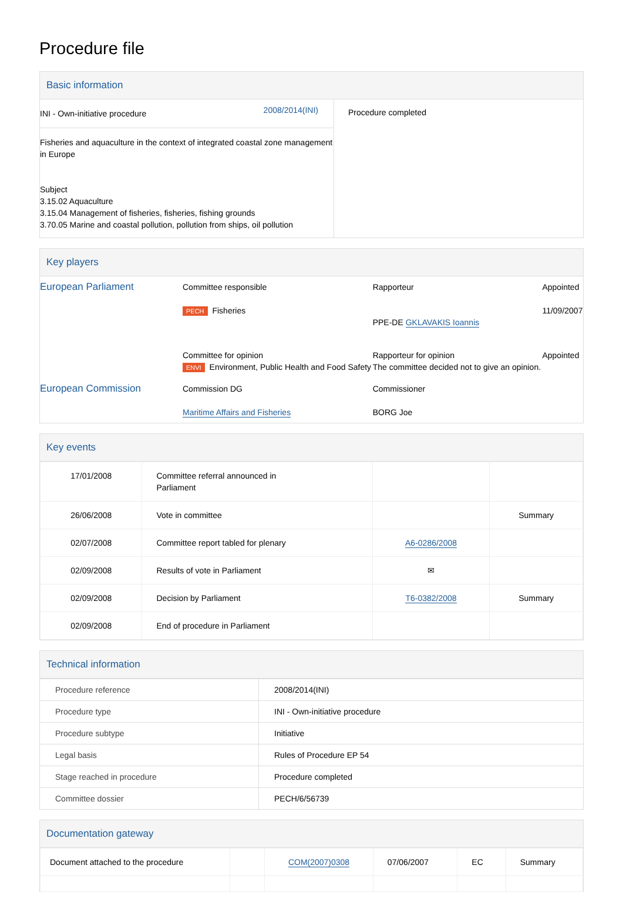Procedure file
Basic information
| / INI - Own-initiative procedure / 2008/2014(INI) / Fisheries and aquaculture in the context of integrated coastal zone management in Europe Subject 3.15.02 Aquaculture 3.15.04 Management of fisheries, fisheries, fishing grounds 3.70.05 Marine and coastal pollution, pollution from ships, oil pollution | Procedure completed |
Key players
| European Parliament | Committee responsible PECH Fisheries | Rapporteur PPE-DE GKLAVAKIS Ioannis | Appointed 11/09/2007 |
| | Committee for opinion ENVI Environment, Public Health and Food Safety | Rapporteur for opinion The committee decided not to give an opinion. | Appointed |
| European Commission | Commission DG Maritime Affairs and Fisheries | Commissioner BORG Joe | |
Key events
| 17/01/2008 | Committee referral announced in Parliament | | |
| 26/06/2008 | Vote in committee | | Summary |
| 02/07/2008 | Committee report tabled for plenary | A6-0286/2008 | |
| 02/09/2008 | Results of vote in Parliament | ✉ | |
| 02/09/2008 | Decision by Parliament | T6-0382/2008 | Summary |
| 02/09/2008 | End of procedure in Parliament | | |
Technical information
| Procedure reference | 2008/2014(INI) |
| Procedure type | INI - Own-initiative procedure |
| Procedure subtype | Initiative |
| Legal basis | Rules of Procedure EP 54 |
| Stage reached in procedure | Procedure completed |
| Committee dossier | PECH/6/56739 |
Documentation gateway
| Document attached to the procedure | | COM(2007)0308 | 07/06/2007 | EC | Summary |